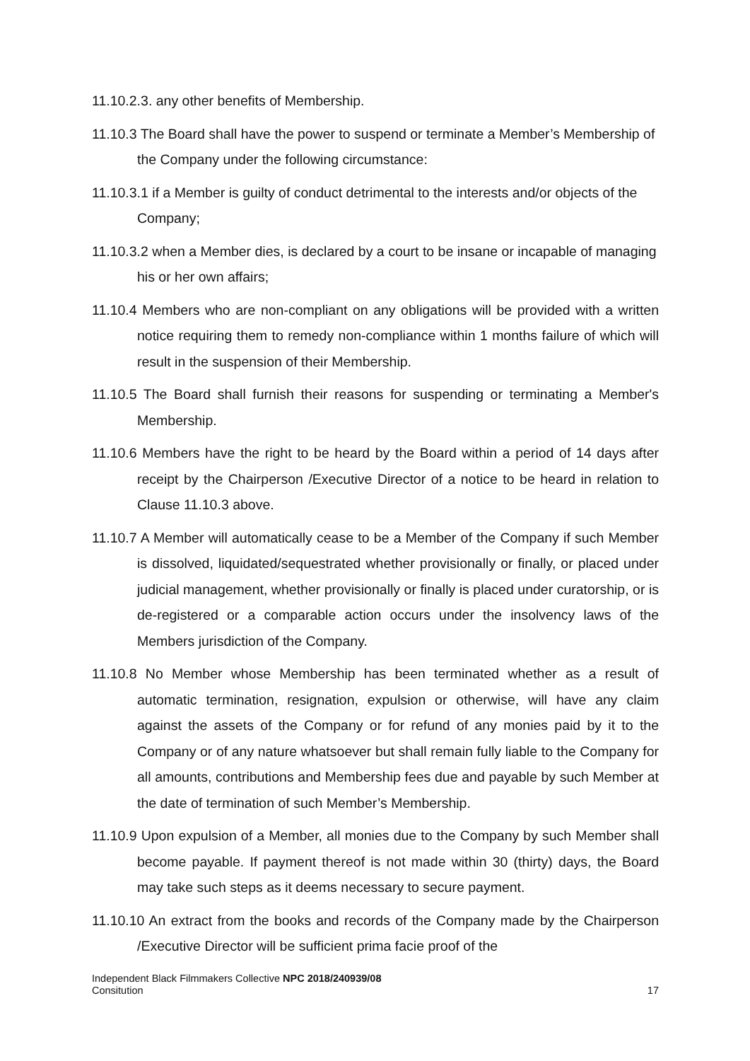11.10.2.3. any other benefits of Membership.
11.10.3 The Board shall have the power to suspend or terminate a Member’s Membership of the Company under the following circumstance:
11.10.3.1 if a Member is guilty of conduct detrimental to the interests and/or objects of the Company;
11.10.3.2 when a Member dies, is declared by a court to be insane or incapable of managing his or her own affairs;
11.10.4 Members who are non-compliant on any obligations will be provided with a written notice requiring them to remedy non-compliance within 1 months failure of which will result in the suspension of their Membership.
11.10.5 The Board shall furnish their reasons for suspending or terminating a Member's Membership.
11.10.6 Members have the right to be heard by the Board within a period of 14 days after receipt by the Chairperson /Executive Director of a notice to be heard in relation to Clause 11.10.3 above.
11.10.7 A Member will automatically cease to be a Member of the Company if such Member is dissolved, liquidated/sequestrated whether provisionally or finally, or placed under judicial management, whether provisionally or finally is placed under curatorship, or is de-registered or a comparable action occurs under the insolvency laws of the Members jurisdiction of the Company.
11.10.8 No Member whose Membership has been terminated whether as a result of automatic termination, resignation, expulsion or otherwise, will have any claim against the assets of the Company or for refund of any monies paid by it to the Company or of any nature whatsoever but shall remain fully liable to the Company for all amounts, contributions and Membership fees due and payable by such Member at the date of termination of such Member’s Membership.
11.10.9 Upon expulsion of a Member, all monies due to the Company by such Member shall become payable. If payment thereof is not made within 30 (thirty) days, the Board may take such steps as it deems necessary to secure payment.
11.10.10 An extract from the books and records of the Company made by the Chairperson /Executive Director will be sufficient prima facie proof of the
Independent Black Filmmakers Collective NPC 2018/240939/08
Consitution
17